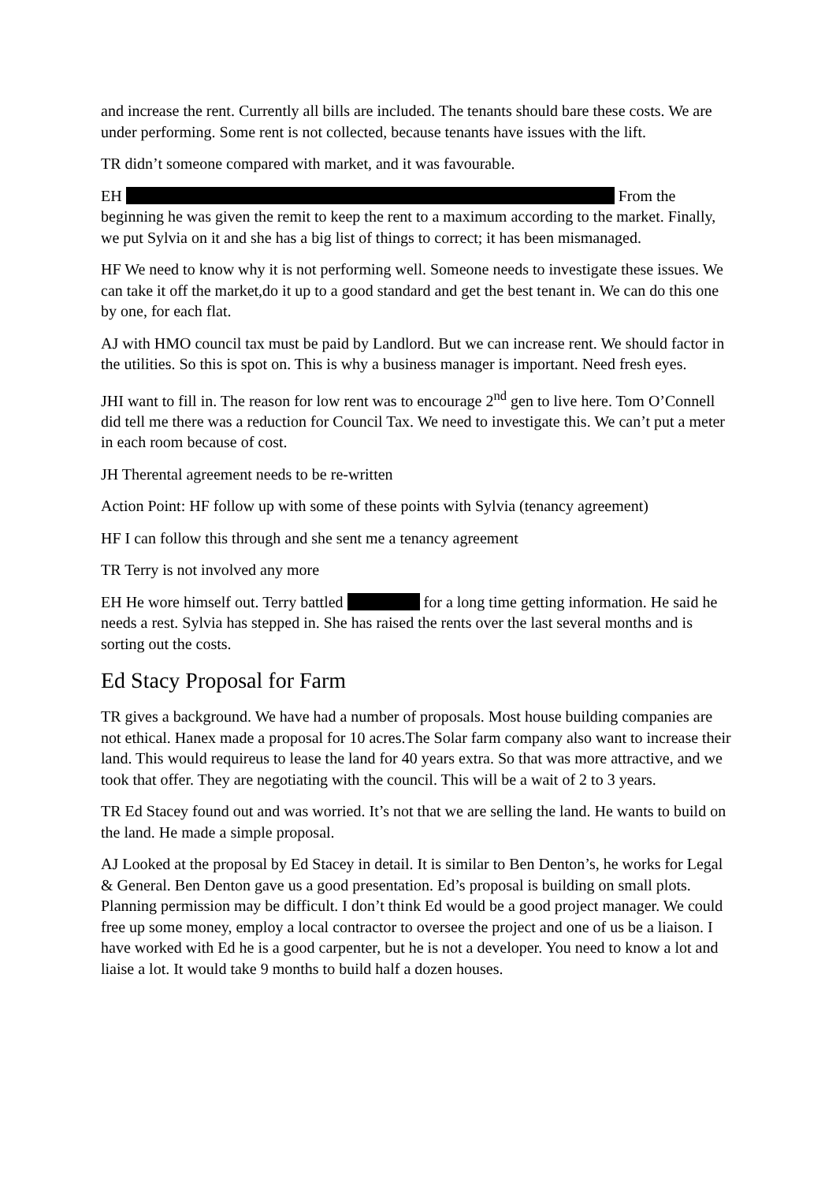and increase the rent. Currently all bills are included. The tenants should bare these costs. We are under performing. Some rent is not collected, because tenants have issues with the lift.
TR didn’t someone compared with market, and it was favourable.
EH From the beginning he was given the remit to keep the rent to a maximum according to the market. Finally, we put Sylvia on it and she has a big list of things to correct; it has been mismanaged.
HF We need to know why it is not performing well. Someone needs to investigate these issues. We can take it off the market,do it up to a good standard and get the best tenant in. We can do this one by one, for each flat.
AJ with HMO council tax must be paid by Landlord. But we can increase rent. We should factor in the utilities. So this is spot on. This is why a business manager is important. Need fresh eyes.
JHI want to fill in. The reason for low rent was to encourage 2<sup>nd</sup> gen to live here. Tom O’Connell did tell me there was a reduction for Council Tax. We need to investigate this. We can’t put a meter in each room because of cost.
JH Therental agreement needs to be re-written
Action Point: HF follow up with some of these points with Sylvia (tenancy agreement)
HF I can follow this through and she sent me a tenancy agreement
TR Terry is not involved any more
EH He wore himself out. Terry battled for a long time getting information. He said he needs a rest. Sylvia has stepped in. She has raised the rents over the last several months and is sorting out the costs.
Ed Stacy Proposal for Farm
TR gives a background. We have had a number of proposals. Most house building companies are not ethical. Hanex made a proposal for 10 acres.The Solar farm company also want to increase their land. This would requireus to lease the land for 40 years extra. So that was more attractive, and we took that offer. They are negotiating with the council. This will be a wait of 2 to 3 years.
TR Ed Stacey found out and was worried. It’s not that we are selling the land. He wants to build on the land. He made a simple proposal.
AJ Looked at the proposal by Ed Stacey in detail. It is similar to Ben Denton’s, he works for Legal & General. Ben Denton gave us a good presentation. Ed’s proposal is building on small plots. Planning permission may be difficult. I don’t think Ed would be a good project manager. We could free up some money, employ a local contractor to oversee the project and one of us be a liaison. I have worked with Ed he is a good carpenter, but he is not a developer. You need to know a lot and liaise a lot. It would take 9 months to build half a dozen houses.